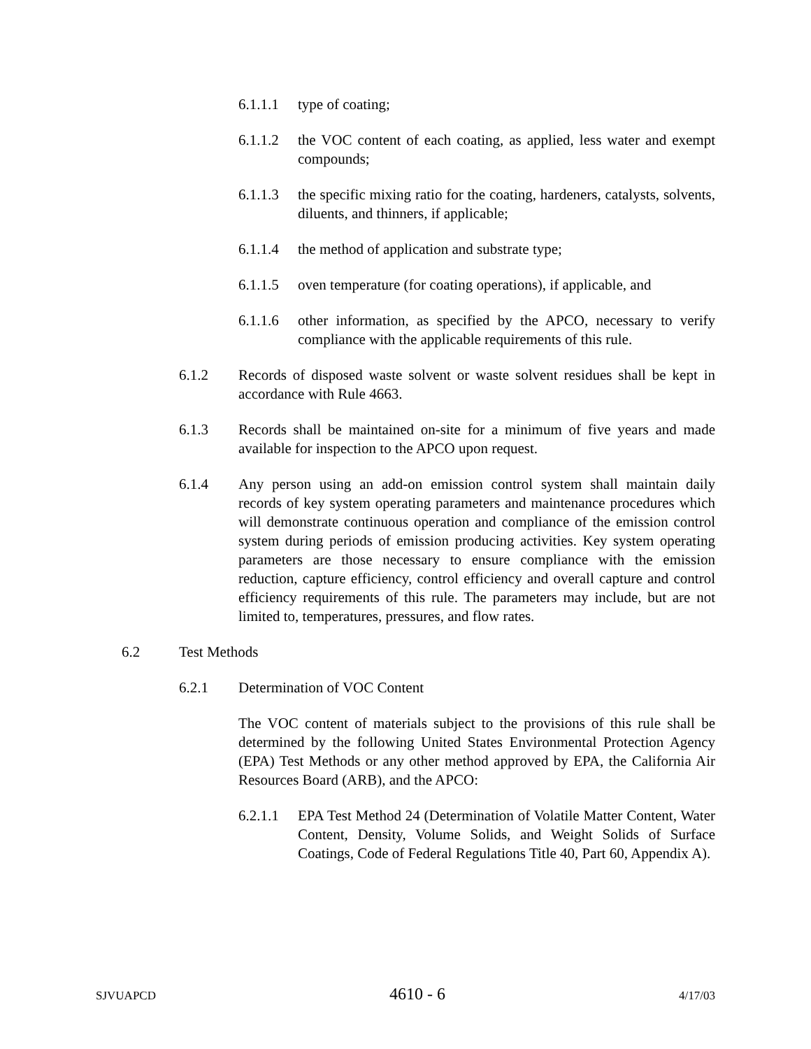6.1.1.1 type of coating;
6.1.1.2 the VOC content of each coating, as applied, less water and exempt compounds;
6.1.1.3 the specific mixing ratio for the coating, hardeners, catalysts, solvents, diluents, and thinners, if applicable;
6.1.1.4 the method of application and substrate type;
6.1.1.5 oven temperature (for coating operations), if applicable, and
6.1.1.6 other information, as specified by the APCO, necessary to verify compliance with the applicable requirements of this rule.
6.1.2 Records of disposed waste solvent or waste solvent residues shall be kept in accordance with Rule 4663.
6.1.3 Records shall be maintained on-site for a minimum of five years and made available for inspection to the APCO upon request.
6.1.4 Any person using an add-on emission control system shall maintain daily records of key system operating parameters and maintenance procedures which will demonstrate continuous operation and compliance of the emission control system during periods of emission producing activities. Key system operating parameters are those necessary to ensure compliance with the emission reduction, capture efficiency, control efficiency and overall capture and control efficiency requirements of this rule. The parameters may include, but are not limited to, temperatures, pressures, and flow rates.
6.2 Test Methods
6.2.1 Determination of VOC Content
The VOC content of materials subject to the provisions of this rule shall be determined by the following United States Environmental Protection Agency (EPA) Test Methods or any other method approved by EPA, the California Air Resources Board (ARB), and the APCO:
6.2.1.1 EPA Test Method 24 (Determination of Volatile Matter Content, Water Content, Density, Volume Solids, and Weight Solids of Surface Coatings, Code of Federal Regulations Title 40, Part 60, Appendix A).
SJVUAPCD 4610 - 6 4/17/03